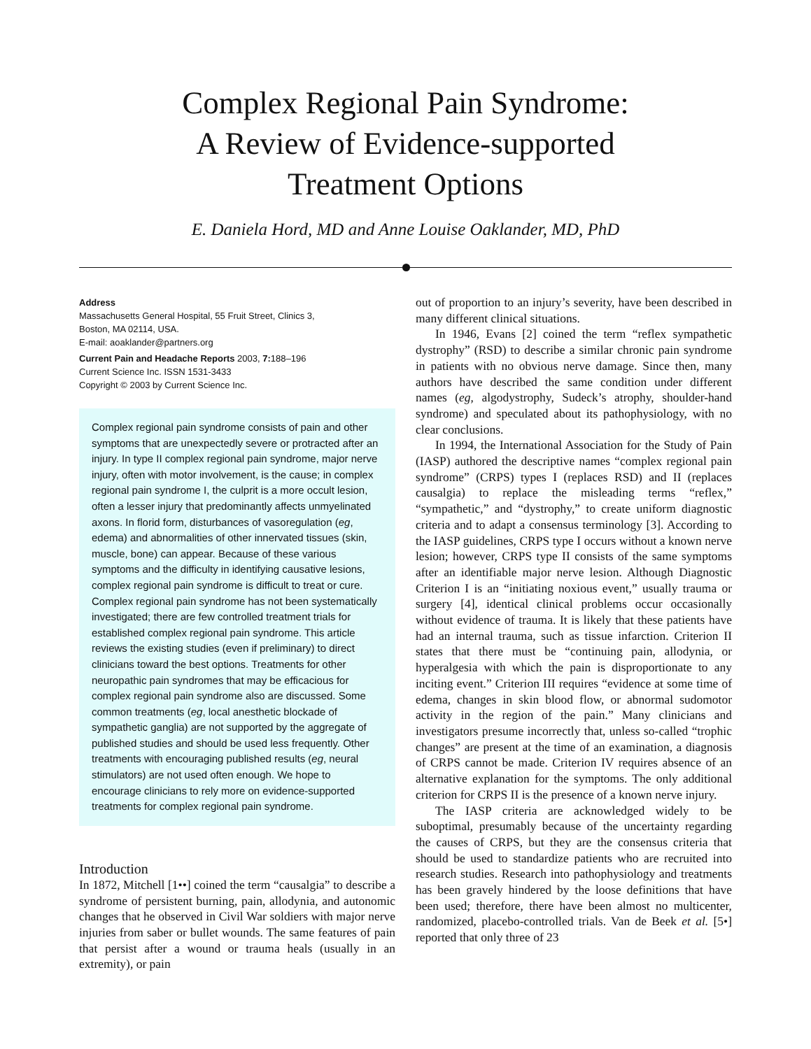Complex Regional Pain Syndrome:
A Review of Evidence-supported
Treatment Options
E. Daniela Hord, MD and Anne Louise Oaklander, MD, PhD
Address
Massachusetts General Hospital, 55 Fruit Street, Clinics 3,
Boston, MA 02114, USA.
E-mail: aoaklander@partners.org
Current Pain and Headache Reports 2003, 7: 188–196
Current Science Inc. ISSN 1531-3433
Copyright © 2003 by Current Science Inc.
Complex regional pain syndrome consists of pain and other symptoms that are unexpectedly severe or protracted after an injury. In type II complex regional pain syndrome, major nerve injury, often with motor involvement, is the cause; in complex regional pain syndrome I, the culprit is a more occult lesion, often a lesser injury that predominantly affects unmyelinated axons. In florid form, disturbances of vasoregulation (eg, edema) and abnormalities of other innervated tissues (skin, muscle, bone) can appear. Because of these various symptoms and the difficulty in identifying causative lesions, complex regional pain syndrome is difficult to treat or cure. Complex regional pain syndrome has not been systematically investigated; there are few controlled treatment trials for established complex regional pain syndrome. This article reviews the existing studies (even if preliminary) to direct clinicians toward the best options. Treatments for other neuropathic pain syndromes that may be efficacious for complex regional pain syndrome also are discussed. Some common treatments (eg, local anesthetic blockade of sympathetic ganglia) are not supported by the aggregate of published studies and should be used less frequently. Other treatments with encouraging published results (eg, neural stimulators) are not used often enough. We hope to encourage clinicians to rely more on evidence-supported treatments for complex regional pain syndrome.
Introduction
In 1872, Mitchell [1••] coined the term “causalgia” to describe a syndrome of persistent burning, pain, allodynia, and autonomic changes that he observed in Civil War soldiers with major nerve injuries from saber or bullet wounds. The same features of pain that persist after a wound or trauma heals (usually in an extremity), or pain
out of proportion to an injury’s severity, have been described in many different clinical situations.
In 1946, Evans [2] coined the term “reflex sympathetic dystrophy” (RSD) to describe a similar chronic pain syndrome in patients with no obvious nerve damage. Since then, many authors have described the same condition under different names (eg, algodystrophy, Sudeck’s atrophy, shoulder-hand syndrome) and speculated about its pathophysiology, with no clear conclusions.
In 1994, the International Association for the Study of Pain (IASP) authored the descriptive names “complex regional pain syndrome” (CRPS) types I (replaces RSD) and II (replaces causalgia) to replace the misleading terms “reflex,” “sympathetic,” and “dystrophy,” to create uniform diagnostic criteria and to adapt a consensus terminology [3]. According to the IASP guidelines, CRPS type I occurs without a known nerve lesion; however, CRPS type II consists of the same symptoms after an identifiable major nerve lesion. Although Diagnostic Criterion I is an “initiating noxious event,” usually trauma or surgery [4], identical clinical problems occur occasionally without evidence of trauma. It is likely that these patients have had an internal trauma, such as tissue infarction. Criterion II states that there must be “continuing pain, allodynia, or hyperalgesia with which the pain is disproportionate to any inciting event.” Criterion III requires “evidence at some time of edema, changes in skin blood flow, or abnormal sudomotor activity in the region of the pain.” Many clinicians and investigators presume incorrectly that, unless so-called “trophic changes” are present at the time of an examination, a diagnosis of CRPS cannot be made. Criterion IV requires absence of an alternative explanation for the symptoms. The only additional criterion for CRPS II is the presence of a known nerve injury.
The IASP criteria are acknowledged widely to be suboptimal, presumably because of the uncertainty regarding the causes of CRPS, but they are the consensus criteria that should be used to standardize patients who are recruited into research studies. Research into pathophysiology and treatments has been gravely hindered by the loose definitions that have been used; therefore, there have been almost no multicenter, randomized, placebo-controlled trials. Van de Beek et al. [5•] reported that only three of 23